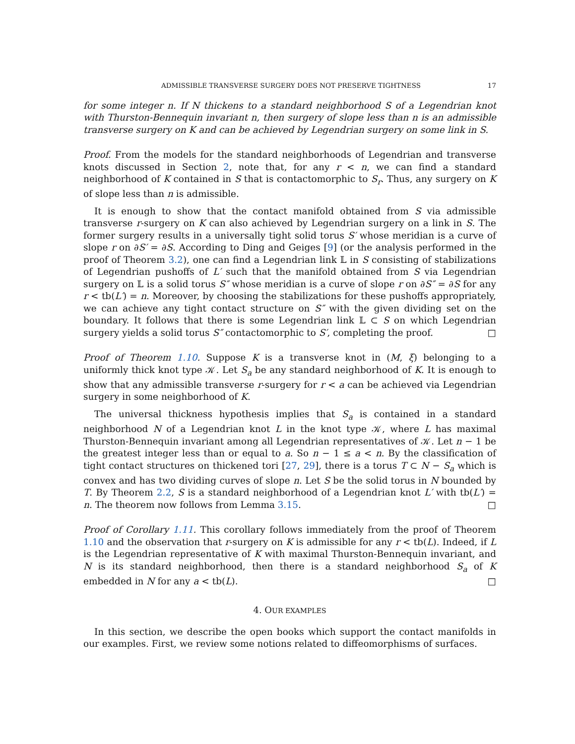ADMISSIBLE TRANSVERSE SURGERY DOES NOT PRESERVE TIGHTNESS 17
for some integer n. If N thickens to a standard neighborhood S of a Legendrian knot with Thurston-Bennequin invariant n, then surgery of slope less than n is an admissible transverse surgery on K and can be achieved by Legendrian surgery on some link in S.
Proof. From the models for the standard neighborhoods of Legendrian and transverse knots discussed in Section 2, note that, for any r < n, we can find a standard neighborhood of K contained in S that is contactomorphic to S<sub>r</sub>. Thus, any surgery on K of slope less than n is admissible.
It is enough to show that the contact manifold obtained from S via admissible transverse r-surgery on K can also achieved by Legendrian surgery on a link in S. The former surgery results in a universally tight solid torus S′ whose meridian is a curve of slope r on ∂S′ = ∂S. According to Ding and Geiges [9] (or the analysis performed in the proof of Theorem 3.2), one can find a Legendrian link 𝕃 in S consisting of stabilizations of Legendrian pushoffs of L′ such that the manifold obtained from S via Legendrian surgery on 𝕃 is a solid torus S″ whose meridian is a curve of slope r on ∂S″ = ∂S for any r < tb(L′) = n. Moreover, by choosing the stabilizations for these pushoffs appropriately, we can achieve any tight contact structure on S″ with the given dividing set on the boundary. It follows that there is some Legendrian link 𝕃 ⊂ S on which Legendrian surgery yields a solid torus S″ contactomorphic to S′, completing the proof. □
Proof of Theorem 1.10. Suppose K is a transverse knot in (M, ξ) belonging to a uniformly thick knot type 𝒦. Let S<sub>a</sub> be any standard neighborhood of K. It is enough to show that any admissible transverse r-surgery for r < a can be achieved via Legendrian surgery in some neighborhood of K.
The universal thickness hypothesis implies that S<sub>a</sub> is contained in a standard neighborhood N of a Legendrian knot L in the knot type 𝒦, where L has maximal Thurston-Bennequin invariant among all Legendrian representatives of 𝒦. Let n − 1 be the greatest integer less than or equal to a. So n − 1 ≤ a < n. By the classification of tight contact structures on thickened tori [27, 29], there is a torus T ⊂ N − S<sub>a</sub> which is convex and has two dividing curves of slope n. Let S be the solid torus in N bounded by T. By Theorem 2.2, S is a standard neighborhood of a Legendrian knot L′ with tb(L′) = n. The theorem now follows from Lemma 3.15. □
Proof of Corollary 1.11. This corollary follows immediately from the proof of Theorem 1.10 and the observation that r-surgery on K is admissible for any r < tb(L). Indeed, if L is the Legendrian representative of K with maximal Thurston-Bennequin invariant, and N is its standard neighborhood, then there is a standard neighborhood S<sub>a</sub> of K embedded in N for any a < tb(L). □
4. OUR EXAMPLES
In this section, we describe the open books which support the contact manifolds in our examples. First, we review some notions related to diffeomorphisms of surfaces.